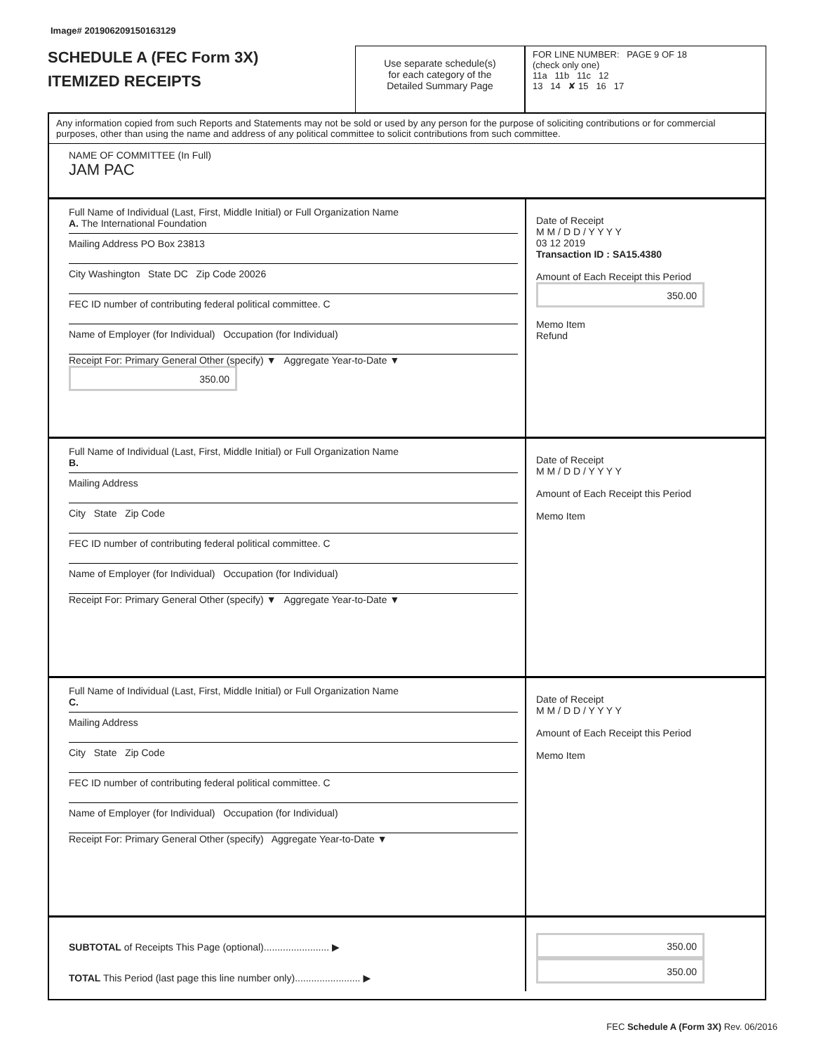Image# 201906209150163129
SCHEDULE A (FEC Form 3X)
ITEMIZED RECEIPTS
Use separate schedule(s)
for each category of the
Detailed Summary Page
FOR LINE NUMBER: PAGE 9 OF 18
(check only one)
11a 11b 11c 12
13 14 ✘ 15 16 17
Any information copied from such Reports and Statements may not be sold or used by any person for the purpose of soliciting contributions or for commercial purposes, other than using the name and address of any political committee to solicit contributions from such committee.
NAME OF COMMITTEE (In Full)
JAM PAC
Full Name of Individual (Last, First, Middle Initial) or Full Organization Name
A. The International Foundation
Mailing Address PO Box 23813
City Washington State DC Zip Code 20026
FEC ID number of contributing federal political committee. C
Name of Employer (for Individual) Occupation (for Individual)
Receipt For: Primary General Other (specify) ▼ Aggregate Year-to-Date ▼ 350.00
Date of Receipt
M M / D D / Y Y Y Y
03 12 2019
Transaction ID : SA15.4380
Amount of Each Receipt this Period
350.00
Memo Item
Refund
Full Name of Individual (Last, First, Middle Initial) or Full Organization Name
B.
Mailing Address
City State Zip Code
FEC ID number of contributing federal political committee. C
Name of Employer (for Individual) Occupation (for Individual)
Receipt For: Primary General Other (specify) ▼ Aggregate Year-to-Date ▼
Date of Receipt
M M / D D / Y Y Y Y
Amount of Each Receipt this Period
Memo Item
Full Name of Individual (Last, First, Middle Initial) or Full Organization Name
C.
Mailing Address
City State Zip Code
FEC ID number of contributing federal political committee. C
Name of Employer (for Individual) Occupation (for Individual)
Receipt For: Primary General Other (specify) Aggregate Year-to-Date ▼
Date of Receipt
M M / D D / Y Y Y Y
Amount of Each Receipt this Period
Memo Item
SUBTOTAL of Receipts This Page (optional)........................ ▶
TOTAL This Period (last page this line number only)........................ ▶
350.00
350.00
FEC Schedule A (Form 3X) Rev. 06/2016